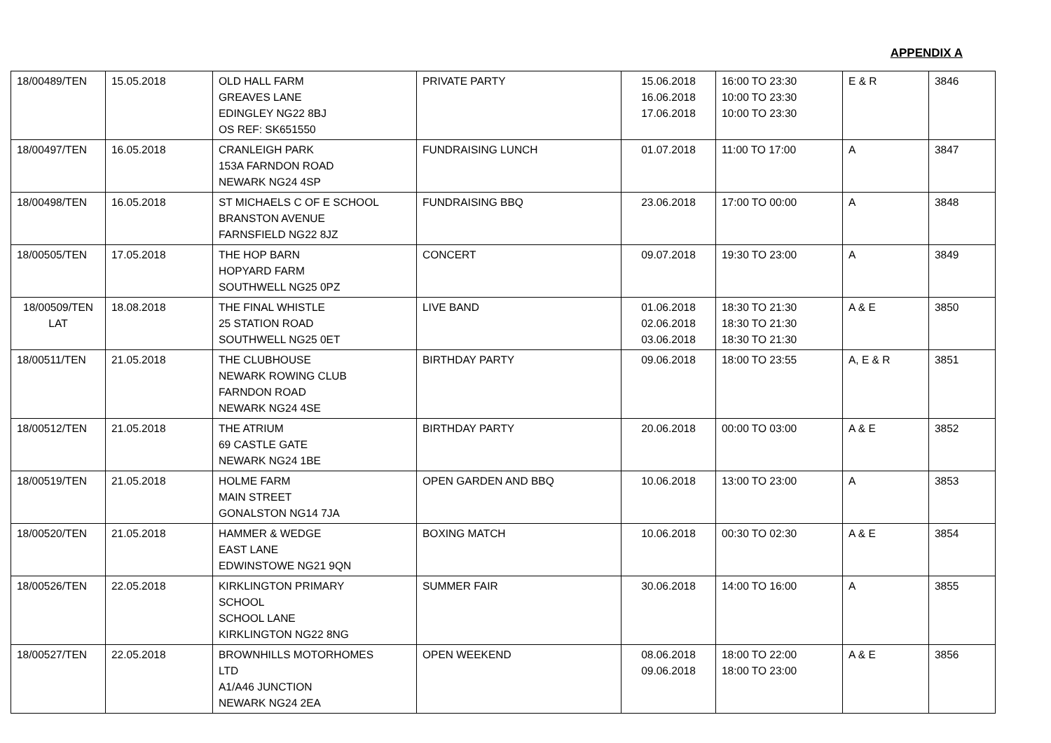APPENDIX A
| 18/00489/TEN | 15.05.2018 | OLD HALL FARM GREAVES LANE EDINGLEY NG22 8BJ OS REF: SK651550 | PRIVATE PARTY | 15.06.2018 16.06.2018 17.06.2018 | 16:00 TO 23:30 10:00 TO 23:30 10:00 TO 23:30 | E & R | 3846 |
| 18/00497/TEN | 16.05.2018 | CRANLEIGH PARK 153A FARNDON ROAD NEWARK NG24 4SP | FUNDRAISING LUNCH | 01.07.2018 | 11:00 TO 17:00 | A | 3847 |
| 18/00498/TEN | 16.05.2018 | ST MICHAELS C OF E SCHOOL BRANSTON AVENUE FARNSFIELD NG22 8JZ | FUNDRAISING BBQ | 23.06.2018 | 17:00 TO 00:00 | A | 3848 |
| 18/00505/TEN | 17.05.2018 | THE HOP BARN HOPYARD FARM SOUTHWELL NG25 0PZ | CONCERT | 09.07.2018 | 19:30 TO 23:00 | A | 3849 |
| 18/00509/TEN LAT | 18.08.2018 | THE FINAL WHISTLE 25 STATION ROAD SOUTHWELL NG25 0ET | LIVE BAND | 01.06.2018 02.06.2018 03.06.2018 | 18:30 TO 21:30 18:30 TO 21:30 18:30 TO 21:30 | A & E | 3850 |
| 18/00511/TEN | 21.05.2018 | THE CLUBHOUSE NEWARK ROWING CLUB FARNDON ROAD NEWARK NG24 4SE | BIRTHDAY PARTY | 09.06.2018 | 18:00 TO 23:55 | A, E & R | 3851 |
| 18/00512/TEN | 21.05.2018 | THE ATRIUM 69 CASTLE GATE NEWARK NG24 1BE | BIRTHDAY PARTY | 20.06.2018 | 00:00 TO 03:00 | A & E | 3852 |
| 18/00519/TEN | 21.05.2018 | HOLME FARM MAIN STREET GONALSTON NG14 7JA | OPEN GARDEN AND BBQ | 10.06.2018 | 13:00 TO 23:00 | A | 3853 |
| 18/00520/TEN | 21.05.2018 | HAMMER & WEDGE EAST LANE EDWINSTOWE NG21 9QN | BOXING MATCH | 10.06.2018 | 00:30 TO 02:30 | A & E | 3854 |
| 18/00526/TEN | 22.05.2018 | KIRKLINGTON PRIMARY SCHOOL SCHOOL LANE KIRKLINGTON NG22 8NG | SUMMER FAIR | 30.06.2018 | 14:00 TO 16:00 | A | 3855 |
| 18/00527/TEN | 22.05.2018 | BROWNHILLS MOTORHOMES LTD A1/A46 JUNCTION NEWARK NG24 2EA | OPEN WEEKEND | 08.06.2018 09.06.2018 | 18:00 TO 22:00 18:00 TO 23:00 | A & E | 3856 |